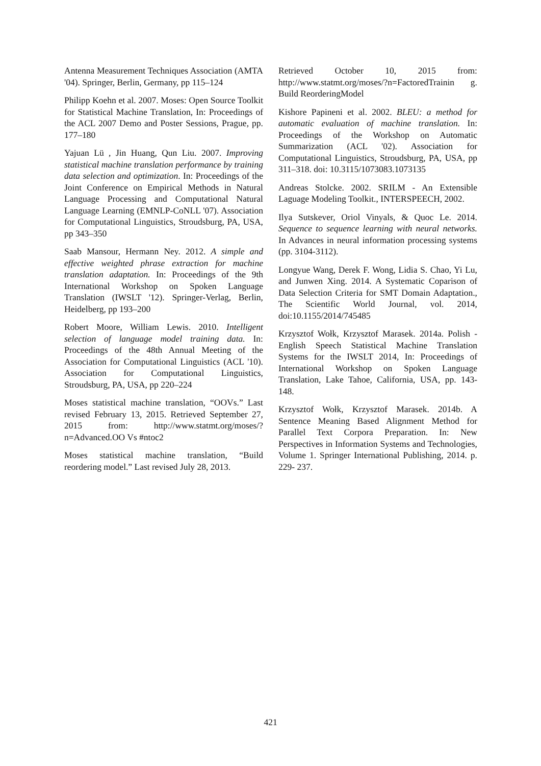Antenna Measurement Techniques Association (AMTA '04). Springer, Berlin, Germany, pp 115–124
Philipp Koehn et al. 2007. Moses: Open Source Toolkit for Statistical Machine Translation, In: Proceedings of the ACL 2007 Demo and Poster Sessions, Prague, pp. 177–180
Yajuan Lü , Jin Huang, Qun Liu. 2007. Improving statistical machine translation performance by training data selection and optimization. In: Proceedings of the Joint Conference on Empirical Methods in Natural Language Processing and Computational Natural Language Learning (EMNLP-CoNLL '07). Association for Computational Linguistics, Stroudsburg, PA, USA, pp 343–350
Saab Mansour, Hermann Ney. 2012. A simple and effective weighted phrase extraction for machine translation adaptation. In: Proceedings of the 9th International Workshop on Spoken Language Translation (IWSLT '12). Springer-Verlag, Berlin, Heidelberg, pp 193–200
Robert Moore, William Lewis. 2010. Intelligent selection of language model training data. In: Proceedings of the 48th Annual Meeting of the Association for Computational Linguistics (ACL '10). Association for Computational Linguistics, Stroudsburg, PA, USA, pp 220–224
Moses statistical machine translation, “OOVs.” Last revised February 13, 2015. Retrieved September 27, 2015 from: http://www.statmt.org/moses/?n=Advanced.OO Vs #ntoc2
Moses statistical machine translation, “Build reordering model.” Last revised July 28, 2013.
Retrieved October 10, 2015 from: http://www.statmt.org/moses/?n=FactoredTrainin g. Build ReorderingModel
Kishore Papineni et al. 2002. BLEU: a method for automatic evaluation of machine translation. In: Proceedings of the Workshop on Automatic Summarization (ACL '02). Association for Computational Linguistics, Stroudsburg, PA, USA, pp 311–318. doi: 10.3115/1073083.1073135
Andreas Stolcke. 2002. SRILM - An Extensible Laguage Modeling Toolkit., INTERSPEECH, 2002.
Ilya Sutskever, Oriol Vinyals, & Quoc Le. 2014. Sequence to sequence learning with neural networks. In Advances in neural information processing systems (pp. 3104-3112).
Longyue Wang, Derek F. Wong, Lidia S. Chao, Yi Lu, and Junwen Xing. 2014. A Systematic Coparison of Data Selection Criteria for SMT Domain Adaptation., The Scientific World Journal, vol. 2014, doi:10.1155/2014/745485
Krzysztof Wołk, Krzysztof Marasek. 2014a. Polish - English Speech Statistical Machine Translation Systems for the IWSLT 2014, In: Proceedings of International Workshop on Spoken Language Translation, Lake Tahoe, California, USA, pp. 143- 148.
Krzysztof Wołk, Krzysztof Marasek. 2014b. A Sentence Meaning Based Alignment Method for Parallel Text Corpora Preparation. In: New Perspectives in Information Systems and Technologies, Volume 1. Springer International Publishing, 2014. p. 229- 237.
421